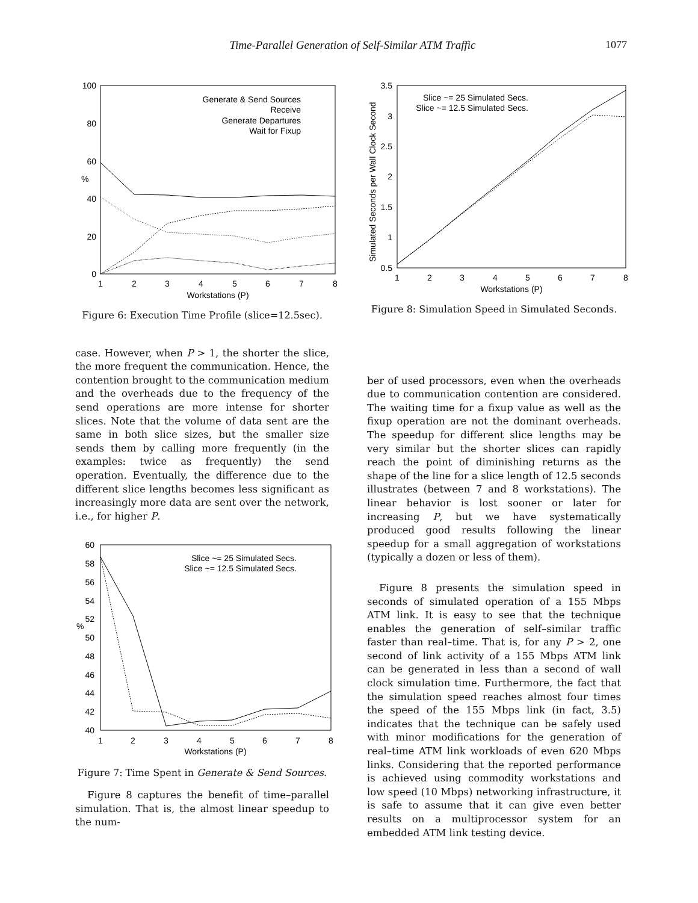Time-Parallel Generation of Self-Similar ATM Traffic 1077
100
80
60
40
20
0
1
2
3
4
5
6
7
8
Workstations (P)
%
Generate & Send Sources
Receive
Generate Departures
Wait for Fixup
Figure 6: Execution Time Profile (slice=12.5sec).
case. However, when P > 1, the shorter the slice, the more frequent the communication. Hence, the contention brought to the communication medium and the overheads due to the frequency of the send operations are more intense for shorter slices. Note that the volume of data sent are the same in both slice sizes, but the smaller size sends them by calling more frequently (in the examples: twice as frequently) the send operation. Eventually, the difference due to the different slice lengths becomes less significant as increasingly more data are sent over the network, i.e., for higher P.
60
58
56
54
52
50
48
46
44
42
40
1
2
3
4
5
6
7
8
Workstations (P)
%
Slice ~= 25 Simulated Secs.
Slice ~= 12.5 Simulated Secs.
Figure 7: Time Spent in Generate & Send Sources.
Figure 8 captures the benefit of time–parallel simulation. That is, the almost linear speedup to the num-
3.5
3
2.5
2
1.5
1
0.5
1
2
3
4
5
6
7
8
Workstations (P)
Simulated Seconds per Wall Clock Second
Slice ~= 25 Simulated Secs.
Slice ~= 12.5 Simulated Secs.
Figure 8: Simulation Speed in Simulated Seconds.
ber of used processors, even when the overheads due to communication contention are considered. The waiting time for a fixup value as well as the fixup operation are not the dominant overheads. The speedup for different slice lengths may be very similar but the shorter slices can rapidly reach the point of diminishing returns as the shape of the line for a slice length of 12.5 seconds illustrates (between 7 and 8 workstations). The linear behavior is lost sooner or later for increasing P, but we have systematically produced good results following the linear speedup for a small aggregation of workstations (typically a dozen or less of them).
Figure 8 presents the simulation speed in seconds of simulated operation of a 155 Mbps ATM link. It is easy to see that the technique enables the generation of self–similar traffic faster than real–time. That is, for any P > 2, one second of link activity of a 155 Mbps ATM link can be generated in less than a second of wall clock simulation time. Furthermore, the fact that the simulation speed reaches almost four times the speed of the 155 Mbps link (in fact, 3.5) indicates that the technique can be safely used with minor modifications for the generation of real–time ATM link workloads of even 620 Mbps links. Considering that the reported performance is achieved using commodity workstations and low speed (10 Mbps) networking infrastructure, it is safe to assume that it can give even better results on a multiprocessor system for an embedded ATM link testing device.